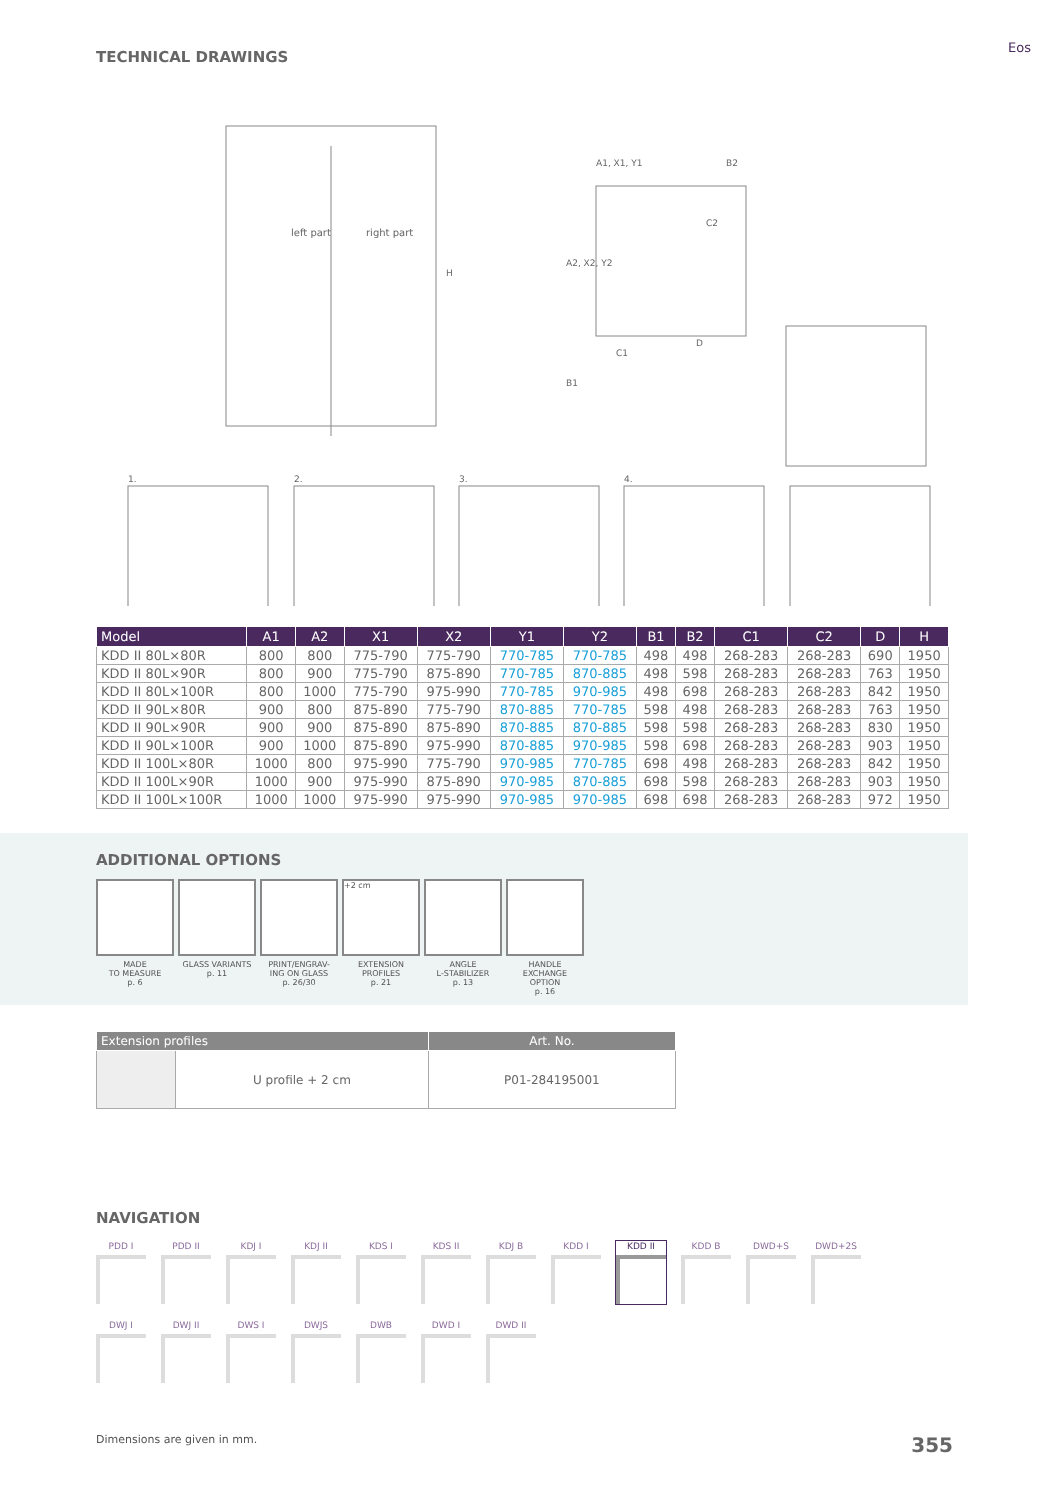Eos
TECHNICAL DRAWINGS
left part
right part
A1, X1, Y1
B2
A2, X2, Y2
B1
C1
C2
D
H
1.
2.
3.
4.
| Model | A1 | A2 | X1 | X2 | Y1 | Y2 | B1 | B2 | C1 | C2 | D | H |
| --- | --- | --- | --- | --- | --- | --- | --- | --- | --- | --- | --- | --- |
| KDD II 80L×80R | 800 | 800 | 775-790 | 775-790 | 770-785 | 770-785 | 498 | 498 | 268-283 | 268-283 | 690 | 1950 |
| KDD II 80L×90R | 800 | 900 | 775-790 | 875-890 | 770-785 | 870-885 | 498 | 598 | 268-283 | 268-283 | 763 | 1950 |
| KDD II 80L×100R | 800 | 1000 | 775-790 | 975-990 | 770-785 | 970-985 | 498 | 698 | 268-283 | 268-283 | 842 | 1950 |
| KDD II 90L×80R | 900 | 800 | 875-890 | 775-790 | 870-885 | 770-785 | 598 | 498 | 268-283 | 268-283 | 763 | 1950 |
| KDD II 90L×90R | 900 | 900 | 875-890 | 875-890 | 870-885 | 870-885 | 598 | 598 | 268-283 | 268-283 | 830 | 1950 |
| KDD II 90L×100R | 900 | 1000 | 875-890 | 975-990 | 870-885 | 970-985 | 598 | 698 | 268-283 | 268-283 | 903 | 1950 |
| KDD II 100L×80R | 1000 | 800 | 975-990 | 775-790 | 970-985 | 770-785 | 698 | 498 | 268-283 | 268-283 | 842 | 1950 |
| KDD II 100L×90R | 1000 | 900 | 975-990 | 875-890 | 970-985 | 870-885 | 698 | 598 | 268-283 | 268-283 | 903 | 1950 |
| KDD II 100L×100R | 1000 | 1000 | 975-990 | 975-990 | 970-985 | 970-985 | 698 | 698 | 268-283 | 268-283 | 972 | 1950 |
ADDITIONAL OPTIONS
MADE
TO MEASURE
p. 6
GLASS VARIANTS
p. 11
PRINT/ENGRAV-
ING ON GLASS
p. 26/30
+2 cm
EXTENSION
PROFILES
p. 21
ANGLE
L-STABILIZER
p. 13
HANDLE
EXCHANGE
OPTION
p. 16
| Extension profiles | | Art. No. |
| --- | --- | --- |
| | U profile + 2 cm | P01-284195001 |
NAVIGATION
PDD I
PDD II
KDJ I
KDJ II
KDS I
KDS II
KDJ B
KDD I
KDD II
KDD B
DWD+S
DWD+2S
DWJ I
DWJ II
DWS I
DWJS
DWB
DWD I
DWD II
Dimensions are given in mm. 355